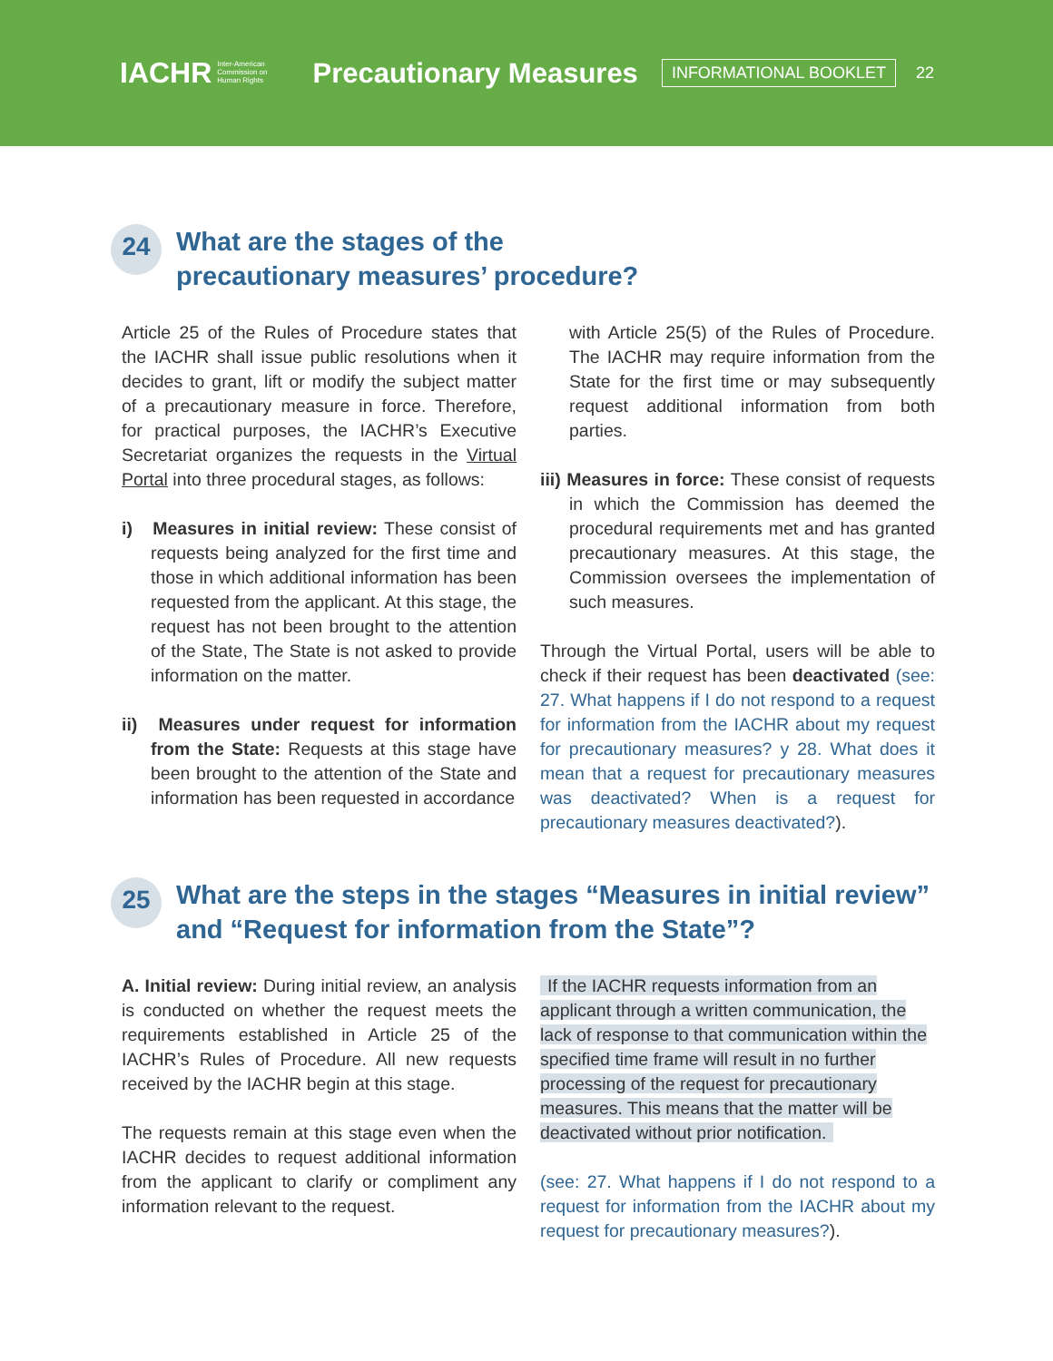IACHR Inter-American
Commission on
Human Rights
Precautionary Measures
INFORMATIONAL BOOKLET
22
24 What are the stages of the
precautionary measures’ procedure?
Article 25 of the Rules of Procedure states that the IACHR shall issue public resolutions when it decides to grant, lift or modify the subject matter of a precautionary measure in force. Therefore, for practical purposes, the IACHR’s Executive Secretariat organizes the requests in the Virtual Portal into three procedural stages, as follows:
i) Measures in initial review: These consist of requests being analyzed for the first time and those in which additional information has been requested from the applicant. At this stage, the request has not been brought to the attention of the State, The State is not asked to provide information on the matter.
ii) Measures under request for information from the State: Requests at this stage have been brought to the attention of the State and information has been requested in accordance
with Article 25(5) of the Rules of Procedure. The IACHR may require information from the State for the first time or may subsequently request additional information from both parties.
iii) Measures in force: These consist of requests in which the Commission has deemed the procedural requirements met and has granted precautionary measures. At this stage, the Commission oversees the implementation of such measures.
Through the Virtual Portal, users will be able to check if their request has been deactivated (see: 27. What happens if I do not respond to a request for information from the IACHR about my request for precautionary measures? y 28. What does it mean that a request for precautionary measures was deactivated? When is a request for precautionary measures deactivated?).
25 What are the steps in the stages “Measures in initial review”
and “Request for information from the State”?
A. Initial review: During initial review, an analysis is conducted on whether the request meets the requirements established in Article 25 of the IACHR’s Rules of Procedure. All new requests received by the IACHR begin at this stage.
The requests remain at this stage even when the IACHR decides to request additional information from the applicant to clarify or compliment any information relevant to the request.
If the IACHR requests information from an applicant through a written communication, the lack of response to that communication within the specified time frame will result in no further processing of the request for precautionary measures. This means that the matter will be deactivated without prior notification.
(see: 27. What happens if I do not respond to a request for information from the IACHR about my request for precautionary measures?).